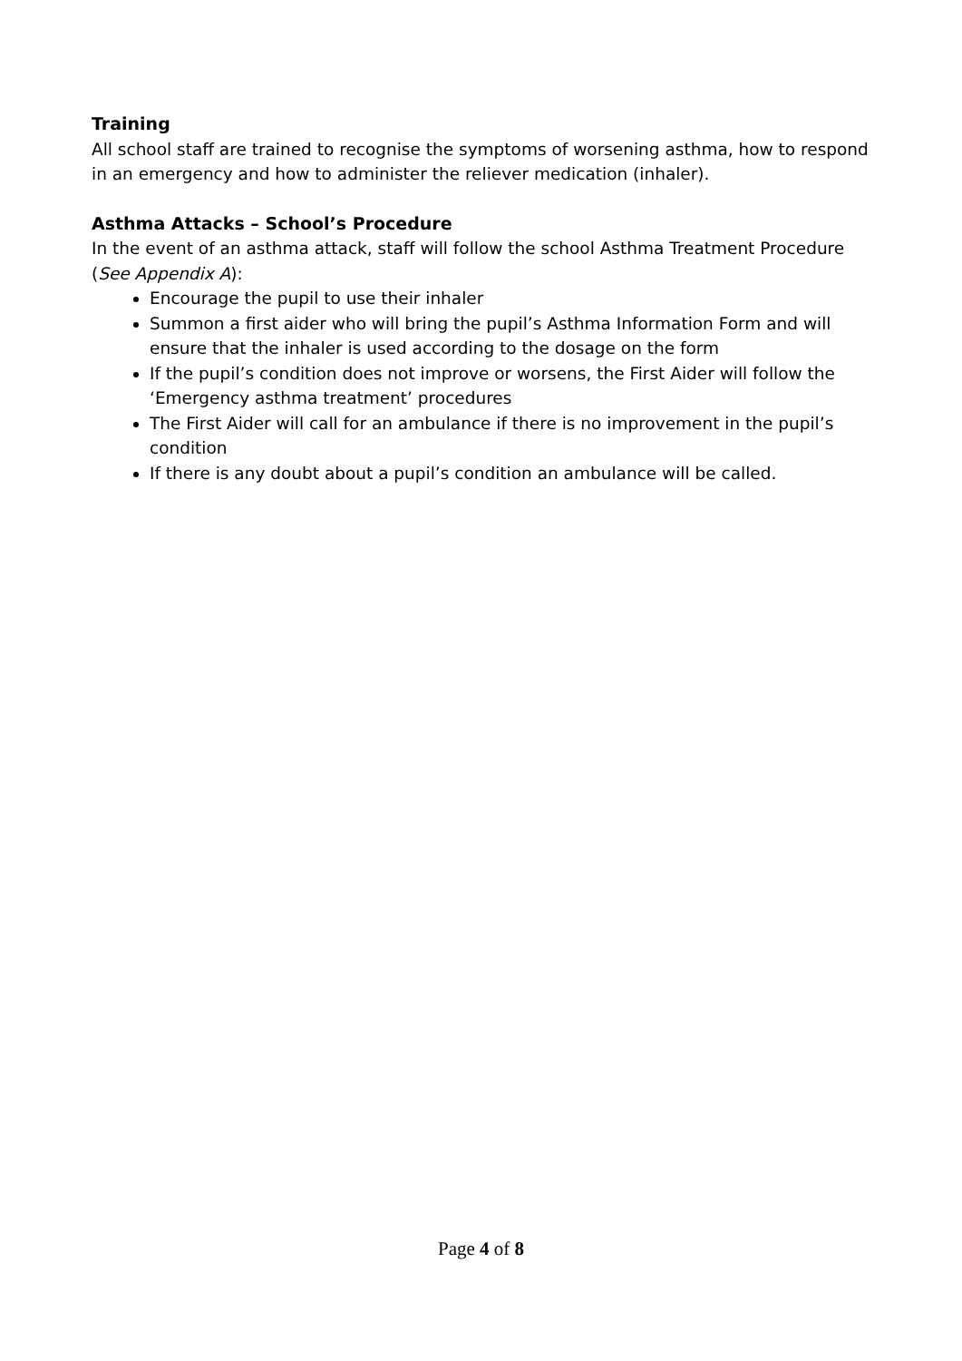Training
All school staff are trained to recognise the symptoms of worsening asthma, how to respond in an emergency and how to administer the reliever medication (inhaler).
Asthma Attacks – School’s Procedure
In the event of an asthma attack, staff will follow the school Asthma Treatment Procedure (See Appendix A):
Encourage the pupil to use their inhaler
Summon a first aider who will bring the pupil’s Asthma Information Form and will ensure that the inhaler is used according to the dosage on the form
If the pupil’s condition does not improve or worsens, the First Aider will follow the ‘Emergency asthma treatment’ procedures
The First Aider will call for an ambulance if there is no improvement in the pupil’s condition
If there is any doubt about a pupil’s condition an ambulance will be called.
Page 4 of 8